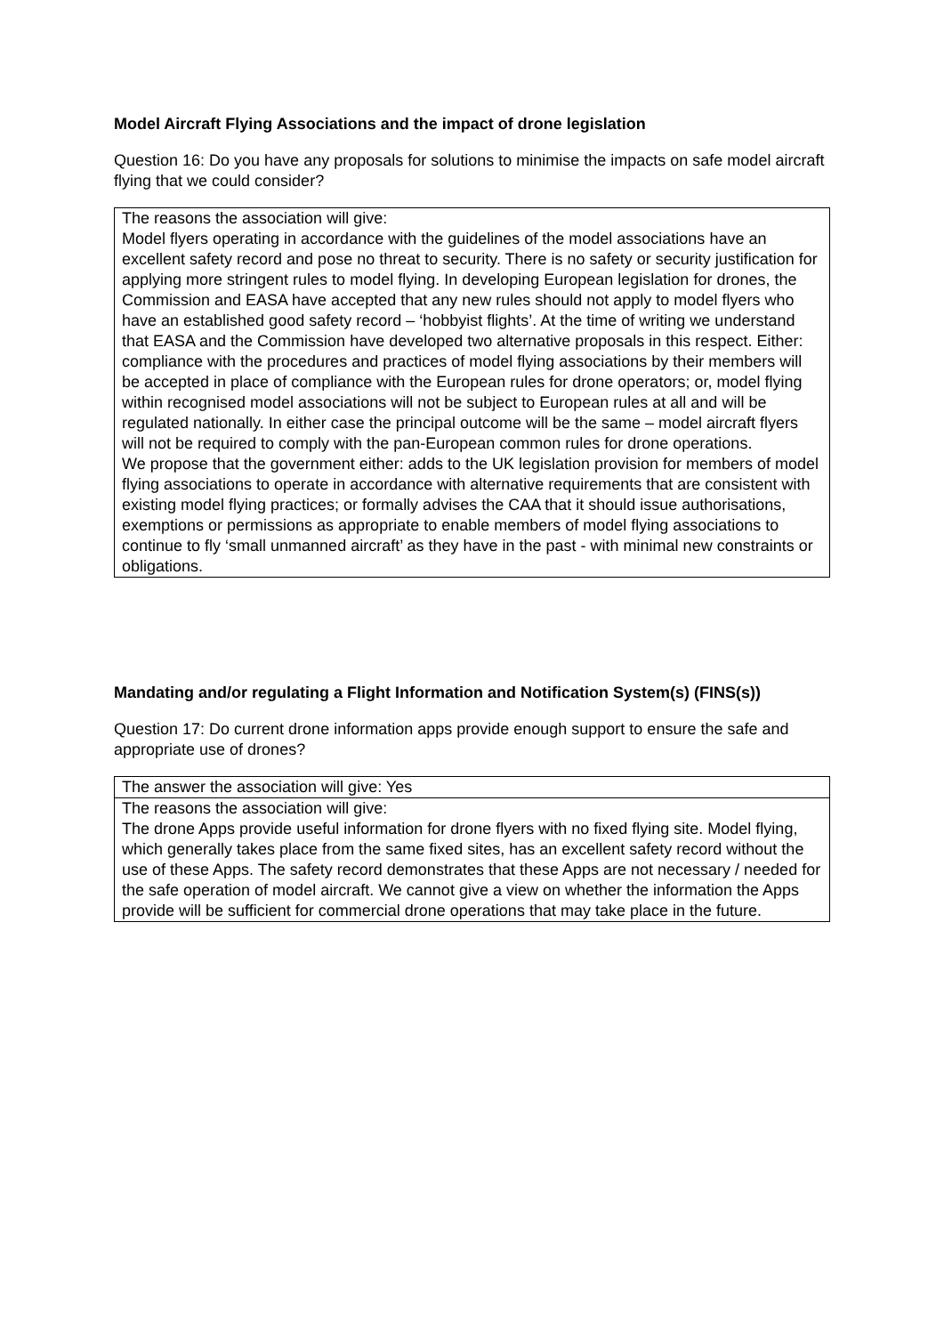Model Aircraft Flying Associations and the impact of drone legislation
Question 16: Do you have any proposals for solutions to minimise the impacts on safe model aircraft flying that we could consider?
| The reasons the association will give: Model flyers operating in accordance with the guidelines of the model associations have an excellent safety record and pose no threat to security. There is no safety or security justification for applying more stringent rules to model flying. In developing European legislation for drones, the Commission and EASA have accepted that any new rules should not apply to model flyers who have an established good safety record – ‘hobbyist flights’. At the time of writing we understand that EASA and the Commission have developed two alternative proposals in this respect. Either: compliance with the procedures and practices of model flying associations by their members will be accepted in place of compliance with the European rules for drone operators; or, model flying within recognised model associations will not be subject to European rules at all and will be regulated nationally. In either case the principal outcome will be the same – model aircraft flyers will not be required to comply with the pan-European common rules for drone operations. We propose that the government either: adds to the UK legislation provision for members of model flying associations to operate in accordance with alternative requirements that are consistent with existing model flying practices; or formally advises the CAA that it should issue authorisations, exemptions or permissions as appropriate to enable members of model flying associations to continue to fly ‘small unmanned aircraft’ as they have in the past - with minimal new constraints or obligations. |
Mandating and/or regulating a Flight Information and Notification System(s) (FINS(s))
Question 17: Do current drone information apps provide enough support to ensure the safe and appropriate use of drones?
| The answer the association will give: Yes |
| The reasons the association will give: The drone Apps provide useful information for drone flyers with no fixed flying site. Model flying, which generally takes place from the same fixed sites, has an excellent safety record without the use of these Apps. The safety record demonstrates that these Apps are not necessary / needed for the safe operation of model aircraft. We cannot give a view on whether the information the Apps provide will be sufficient for commercial drone operations that may take place in the future. |